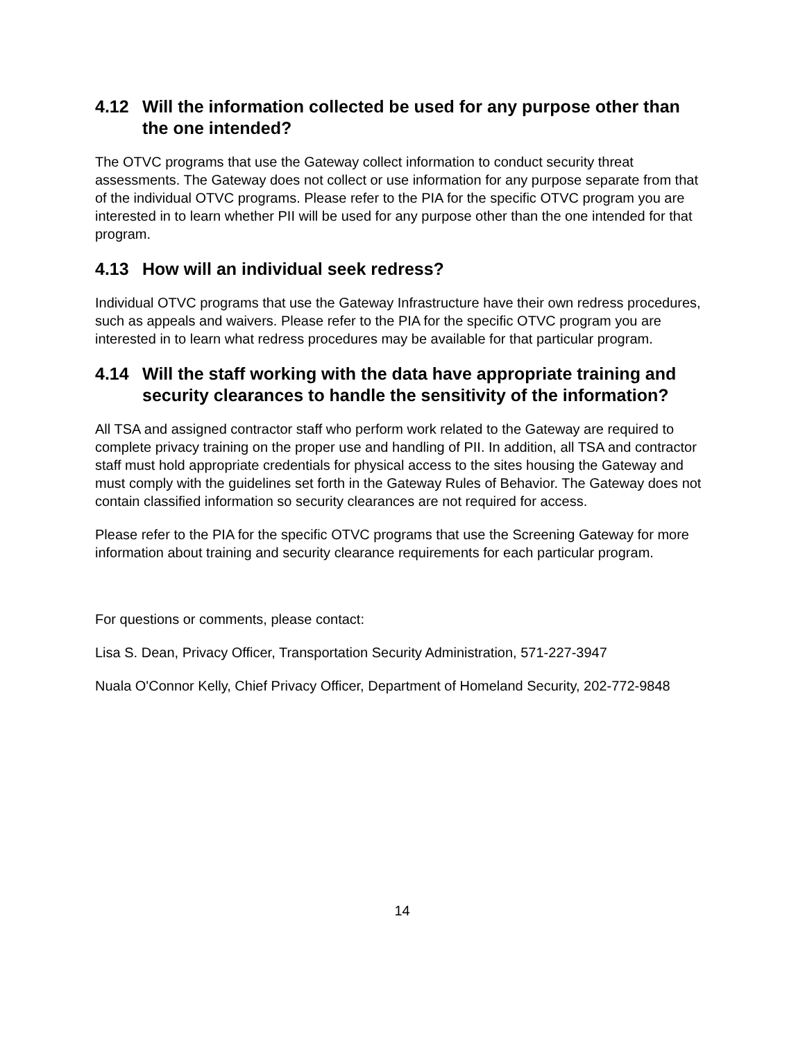4.12 Will the information collected be used for any purpose other than the one intended?
The OTVC programs that use the Gateway collect information to conduct security threat assessments. The Gateway does not collect or use information for any purpose separate from that of the individual OTVC programs. Please refer to the PIA for the specific OTVC program you are interested in to learn whether PII will be used for any purpose other than the one intended for that program.
4.13 How will an individual seek redress?
Individual OTVC programs that use the Gateway Infrastructure have their own redress procedures, such as appeals and waivers. Please refer to the PIA for the specific OTVC program you are interested in to learn what redress procedures may be available for that particular program.
4.14 Will the staff working with the data have appropriate training and security clearances to handle the sensitivity of the information?
All TSA and assigned contractor staff who perform work related to the Gateway are required to complete privacy training on the proper use and handling of PII. In addition, all TSA and contractor staff must hold appropriate credentials for physical access to the sites housing the Gateway and must comply with the guidelines set forth in the Gateway Rules of Behavior. The Gateway does not contain classified information so security clearances are not required for access.
Please refer to the PIA for the specific OTVC programs that use the Screening Gateway for more information about training and security clearance requirements for each particular program.
For questions or comments, please contact:
Lisa S. Dean, Privacy Officer, Transportation Security Administration, 571-227-3947
Nuala O'Connor Kelly, Chief Privacy Officer, Department of Homeland Security, 202-772-9848
14